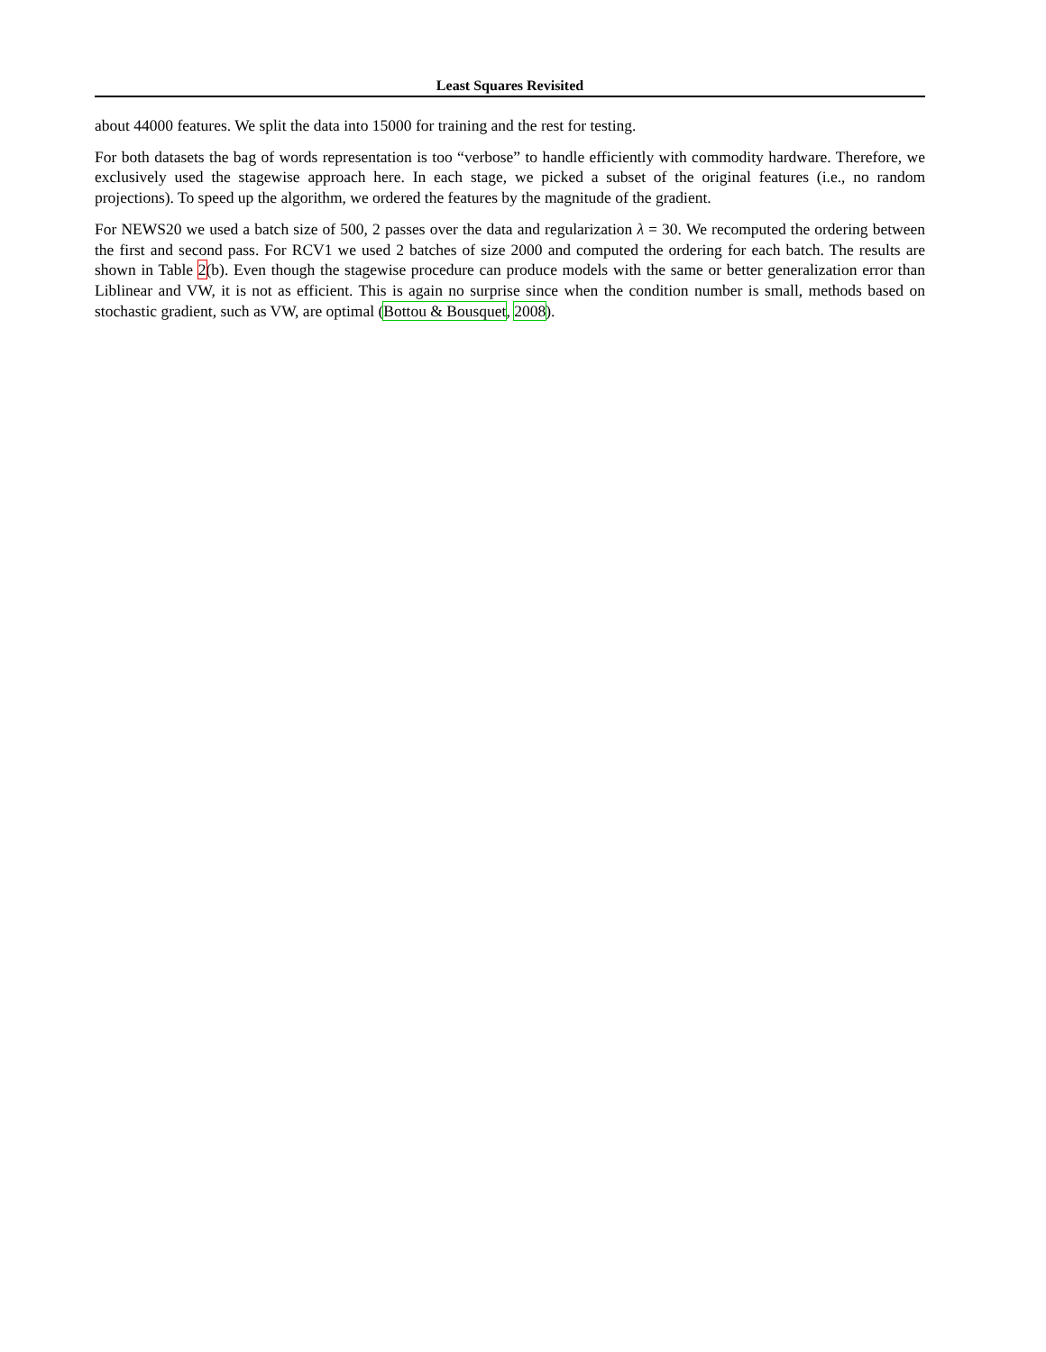Least Squares Revisited
about 44000 features. We split the data into 15000 for training and the rest for testing.
For both datasets the bag of words representation is too “verbose” to handle efficiently with commodity hardware. Therefore, we exclusively used the stagewise approach here. In each stage, we picked a subset of the original features (i.e., no random projections). To speed up the algorithm, we ordered the features by the magnitude of the gradient.
For NEWS20 we used a batch size of 500, 2 passes over the data and regularization λ = 30. We recomputed the ordering between the first and second pass. For RCV1 we used 2 batches of size 2000 and computed the ordering for each batch. The results are shown in Table 2(b). Even though the stagewise procedure can produce models with the same or better generalization error than Liblinear and VW, it is not as efficient. This is again no surprise since when the condition number is small, methods based on stochastic gradient, such as VW, are optimal (Bottou & Bousquet, 2008).